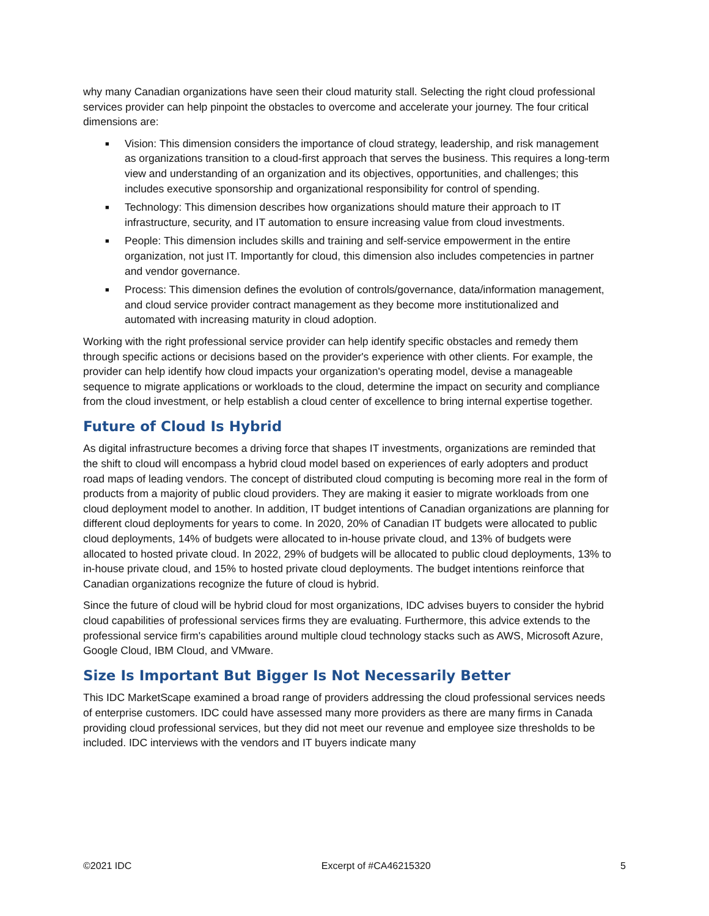why many Canadian organizations have seen their cloud maturity stall. Selecting the right cloud professional services provider can help pinpoint the obstacles to overcome and accelerate your journey. The four critical dimensions are:
■ Vision: This dimension considers the importance of cloud strategy, leadership, and risk management as organizations transition to a cloud-first approach that serves the business. This requires a long-term view and understanding of an organization and its objectives, opportunities, and challenges; this includes executive sponsorship and organizational responsibility for control of spending.
■ Technology: This dimension describes how organizations should mature their approach to IT infrastructure, security, and IT automation to ensure increasing value from cloud investments.
■ People: This dimension includes skills and training and self-service empowerment in the entire organization, not just IT. Importantly for cloud, this dimension also includes competencies in partner and vendor governance.
■ Process: This dimension defines the evolution of controls/governance, data/information management, and cloud service provider contract management as they become more institutionalized and automated with increasing maturity in cloud adoption.
Working with the right professional service provider can help identify specific obstacles and remedy them through specific actions or decisions based on the provider's experience with other clients. For example, the provider can help identify how cloud impacts your organization's operating model, devise a manageable sequence to migrate applications or workloads to the cloud, determine the impact on security and compliance from the cloud investment, or help establish a cloud center of excellence to bring internal expertise together.
Future of Cloud Is Hybrid
As digital infrastructure becomes a driving force that shapes IT investments, organizations are reminded that the shift to cloud will encompass a hybrid cloud model based on experiences of early adopters and product road maps of leading vendors. The concept of distributed cloud computing is becoming more real in the form of products from a majority of public cloud providers. They are making it easier to migrate workloads from one cloud deployment model to another. In addition, IT budget intentions of Canadian organizations are planning for different cloud deployments for years to come. In 2020, 20% of Canadian IT budgets were allocated to public cloud deployments, 14% of budgets were allocated to in-house private cloud, and 13% of budgets were allocated to hosted private cloud. In 2022, 29% of budgets will be allocated to public cloud deployments, 13% to in-house private cloud, and 15% to hosted private cloud deployments. The budget intentions reinforce that Canadian organizations recognize the future of cloud is hybrid.
Since the future of cloud will be hybrid cloud for most organizations, IDC advises buyers to consider the hybrid cloud capabilities of professional services firms they are evaluating. Furthermore, this advice extends to the professional service firm's capabilities around multiple cloud technology stacks such as AWS, Microsoft Azure, Google Cloud, IBM Cloud, and VMware.
Size Is Important But Bigger Is Not Necessarily Better
This IDC MarketScape examined a broad range of providers addressing the cloud professional services needs of enterprise customers. IDC could have assessed many more providers as there are many firms in Canada providing cloud professional services, but they did not meet our revenue and employee size thresholds to be included. IDC interviews with the vendors and IT buyers indicate many
©2021 IDC Excerpt of #CA46215320 5